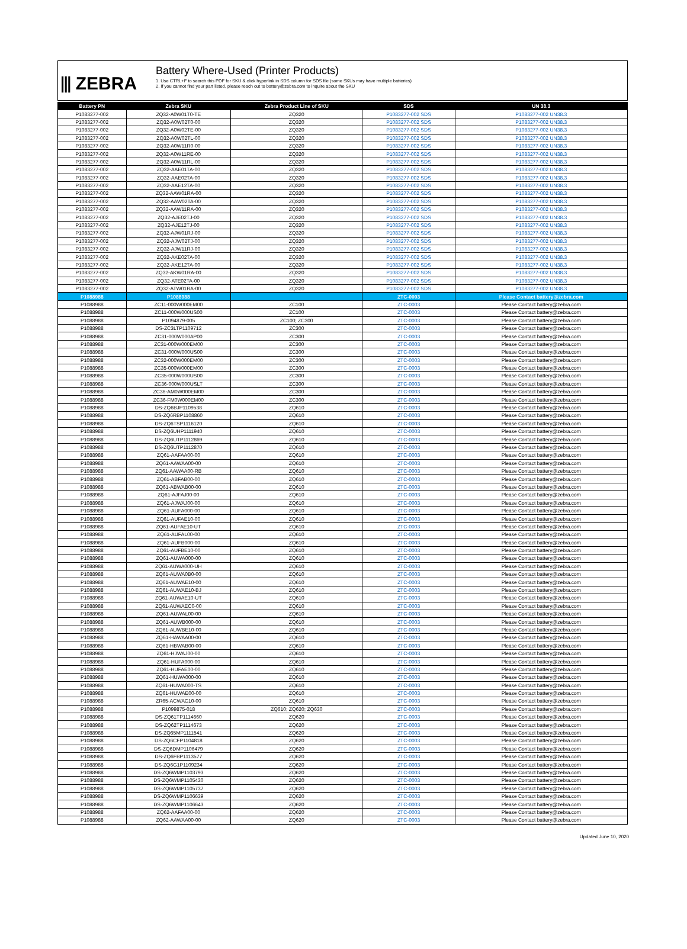⫴ ZEBRA
Battery Where-Used (Printer Products)
1. Use CTRL+F to search this PDF for SKU & click hyperlink in SDS column for SDS file (some SKUs may have multiple batteries)
2. If you cannot find your part listed, please reach out to battery@zebra.com to inquire about the SKU
| Battery PN | Zebra SKU | Zebra Product Line of SKU | SDS | UN 38.3 |
| --- | --- | --- | --- | --- |
| P1083277-002 | ZQ32-A0W01T0-TE | ZQ320 | P1083277-002 SDS | P1083277-002 UN38.3 |
| P1083277-002 | ZQ32-A0W02T0-00 | ZQ320 | P1083277-002 SDS | P1083277-002 UN38.3 |
| P1083277-002 | ZQ32-A0W02TE-00 | ZQ320 | P1083277-002 SDS | P1083277-002 UN38.3 |
| P1083277-002 | ZQ32-A0W02TL-00 | ZQ320 | P1083277-002 SDS | P1083277-002 UN38.3 |
| P1083277-002 | ZQ32-A0W11R0-00 | ZQ320 | P1083277-002 SDS | P1083277-002 UN38.3 |
| P1083277-002 | ZQ32-A0W11RE-00 | ZQ320 | P1083277-002 SDS | P1083277-002 UN38.3 |
| P1083277-002 | ZQ32-A0W11RL-00 | ZQ320 | P1083277-002 SDS | P1083277-002 UN38.3 |
| P1083277-002 | ZQ32-AAE01TA-00 | ZQ320 | P1083277-002 SDS | P1083277-002 UN38.3 |
| P1083277-002 | ZQ32-AAE02TA-00 | ZQ320 | P1083277-002 SDS | P1083277-002 UN38.3 |
| P1083277-002 | ZQ32-AAE12TA-00 | ZQ320 | P1083277-002 SDS | P1083277-002 UN38.3 |
| P1083277-002 | ZQ32-AAW01RA-00 | ZQ320 | P1083277-002 SDS | P1083277-002 UN38.3 |
| P1083277-002 | ZQ32-AAW02TA-00 | ZQ320 | P1083277-002 SDS | P1083277-002 UN38.3 |
| P1083277-002 | ZQ32-AAW11RA-00 | ZQ320 | P1083277-002 SDS | P1083277-002 UN38.3 |
| P1083277-002 | ZQ32-AJE02TJ-00 | ZQ320 | P1083277-002 SDS | P1083277-002 UN38.3 |
| P1083277-002 | ZQ32-AJE12TJ-00 | ZQ320 | P1083277-002 SDS | P1083277-002 UN38.3 |
| P1083277-002 | ZQ32-AJW01RJ-00 | ZQ320 | P1083277-002 SDS | P1083277-002 UN38.3 |
| P1083277-002 | ZQ32-AJW02TJ-00 | ZQ320 | P1083277-002 SDS | P1083277-002 UN38.3 |
| P1083277-002 | ZQ32-AJW11RJ-00 | ZQ320 | P1083277-002 SDS | P1083277-002 UN38.3 |
| P1083277-002 | ZQ32-AKE02TA-00 | ZQ320 | P1083277-002 SDS | P1083277-002 UN38.3 |
| P1083277-002 | ZQ32-AKE12TA-00 | ZQ320 | P1083277-002 SDS | P1083277-002 UN38.3 |
| P1083277-002 | ZQ32-AKW01RA-00 | ZQ320 | P1083277-002 SDS | P1083277-002 UN38.3 |
| P1083277-002 | ZQ32-ATE02TA-00 | ZQ320 | P1083277-002 SDS | P1083277-002 UN38.3 |
| P1083277-002 | ZQ32-ATW01RA-00 | ZQ320 | P1083277-002 SDS | P1083277-002 UN38.3 |
| P1088988 | P1088988 | | ZTC-0003 | Please Contact battery@zebra.com |
| P1088988 | ZC11-000W000EM00 | ZC100 | ZTC-0003 | Please Contact battery@zebra.com |
| P1088988 | ZC11-000W000US00 | ZC100 | ZTC-0003 | Please Contact battery@zebra.com |
| P1088988 | P1094879-005 | ZC100; ZC300 | ZTC-0003 | Please Contact battery@zebra.com |
| P1088988 | DS-ZC3LTP1109712 | ZC300 | ZTC-0003 | Please Contact battery@zebra.com |
| P1088988 | ZC31-000W000AP00 | ZC300 | ZTC-0003 | Please Contact battery@zebra.com |
| P1088988 | ZC31-000W000EM00 | ZC300 | ZTC-0003 | Please Contact battery@zebra.com |
| P1088988 | ZC31-000W000US00 | ZC300 | ZTC-0003 | Please Contact battery@zebra.com |
| P1088988 | ZC32-000W000EM00 | ZC300 | ZTC-0003 | Please Contact battery@zebra.com |
| P1088988 | ZC35-000W000EM00 | ZC300 | ZTC-0003 | Please Contact battery@zebra.com |
| P1088988 | ZC35-000W000US00 | ZC300 | ZTC-0003 | Please Contact battery@zebra.com |
| P1088988 | ZC36-000W000USLT | ZC300 | ZTC-0003 | Please Contact battery@zebra.com |
| P1088988 | ZC36-AM0W000EM00 | ZC300 | ZTC-0003 | Please Contact battery@zebra.com |
| P1088988 | ZC36-FM0W000EM00 | ZC300 | ZTC-0003 | Please Contact battery@zebra.com |
| P1088988 | DS-ZQ6BJP1109538 | ZQ610 | ZTC-0003 | Please Contact battery@zebra.com |
| P1088988 | DS-ZQ6RBP1108860 | ZQ610 | ZTC-0003 | Please Contact battery@zebra.com |
| P1088988 | DS-ZQ6TSP1116120 | ZQ610 | ZTC-0003 | Please Contact battery@zebra.com |
| P1088988 | DS-ZQ6UHP1111940 | ZQ610 | ZTC-0003 | Please Contact battery@zebra.com |
| P1088988 | DS-ZQ6UTP1112869 | ZQ610 | ZTC-0003 | Please Contact battery@zebra.com |
| P1088988 | DS-ZQ6UTP1112870 | ZQ610 | ZTC-0003 | Please Contact battery@zebra.com |
| P1088988 | ZQ61-AAFAA00-00 | ZQ610 | ZTC-0003 | Please Contact battery@zebra.com |
| P1088988 | ZQ61-AAWAA00-00 | ZQ610 | ZTC-0003 | Please Contact battery@zebra.com |
| P1088988 | ZQ61-AAWAA00-RB | ZQ610 | ZTC-0003 | Please Contact battery@zebra.com |
| P1088988 | ZQ61-ABFAB00-00 | ZQ610 | ZTC-0003 | Please Contact battery@zebra.com |
| P1088988 | ZQ61-ABWAB00-00 | ZQ610 | ZTC-0003 | Please Contact battery@zebra.com |
| P1088988 | ZQ61-AJFAJ00-00 | ZQ610 | ZTC-0003 | Please Contact battery@zebra.com |
| P1088988 | ZQ61-AJWAJ00-00 | ZQ610 | ZTC-0003 | Please Contact battery@zebra.com |
| P1088988 | ZQ61-AUFA000-00 | ZQ610 | ZTC-0003 | Please Contact battery@zebra.com |
| P1088988 | ZQ61-AUFAE10-00 | ZQ610 | ZTC-0003 | Please Contact battery@zebra.com |
| P1088988 | ZQ61-AUFAE10-UT | ZQ610 | ZTC-0003 | Please Contact battery@zebra.com |
| P1088988 | ZQ61-AUFAL00-00 | ZQ610 | ZTC-0003 | Please Contact battery@zebra.com |
| P1088988 | ZQ61-AUFB000-00 | ZQ610 | ZTC-0003 | Please Contact battery@zebra.com |
| P1088988 | ZQ61-AUFBE10-00 | ZQ610 | ZTC-0003 | Please Contact battery@zebra.com |
| P1088988 | ZQ61-AUWA000-00 | ZQ610 | ZTC-0003 | Please Contact battery@zebra.com |
| P1088988 | ZQ61-AUWA000-UH | ZQ610 | ZTC-0003 | Please Contact battery@zebra.com |
| P1088988 | ZQ61-AUWA0B0-00 | ZQ610 | ZTC-0003 | Please Contact battery@zebra.com |
| P1088988 | ZQ61-AUWAE10-00 | ZQ610 | ZTC-0003 | Please Contact battery@zebra.com |
| P1088988 | ZQ61-AUWAE10-BJ | ZQ610 | ZTC-0003 | Please Contact battery@zebra.com |
| P1088988 | ZQ61-AUWAE10-UT | ZQ610 | ZTC-0003 | Please Contact battery@zebra.com |
| P1088988 | ZQ61-AUWAEC0-00 | ZQ610 | ZTC-0003 | Please Contact battery@zebra.com |
| P1088988 | ZQ61-AUWAL00-00 | ZQ610 | ZTC-0003 | Please Contact battery@zebra.com |
| P1088988 | ZQ61-AUWB000-00 | ZQ610 | ZTC-0003 | Please Contact battery@zebra.com |
| P1088988 | ZQ61-AUWBE10-00 | ZQ610 | ZTC-0003 | Please Contact battery@zebra.com |
| P1088988 | ZQ61-HAWAA00-00 | ZQ610 | ZTC-0003 | Please Contact battery@zebra.com |
| P1088988 | ZQ61-HBWAB00-00 | ZQ610 | ZTC-0003 | Please Contact battery@zebra.com |
| P1088988 | ZQ61-HJWAJ00-00 | ZQ610 | ZTC-0003 | Please Contact battery@zebra.com |
| P1088988 | ZQ61-HUFA000-00 | ZQ610 | ZTC-0003 | Please Contact battery@zebra.com |
| P1088988 | ZQ61-HUFAE00-00 | ZQ610 | ZTC-0003 | Please Contact battery@zebra.com |
| P1088988 | ZQ61-HUWA000-00 | ZQ610 | ZTC-0003 | Please Contact battery@zebra.com |
| P1088988 | ZQ61-HUWA000-TS | ZQ610 | ZTC-0003 | Please Contact battery@zebra.com |
| P1088988 | ZQ61-HUWAE00-00 | ZQ610 | ZTC-0003 | Please Contact battery@zebra.com |
| P1088988 | ZR65-ACWAC10-00 | ZQ610 | ZTC-0003 | Please Contact battery@zebra.com |
| P1088988 | P1099875-018 | ZQ610; ZQ620; ZQ630 | ZTC-0003 | Please Contact battery@zebra.com |
| P1088988 | DS-ZQ61TP1114660 | ZQ620 | ZTC-0003 | Please Contact battery@zebra.com |
| P1088988 | DS-ZQ62TP1114673 | ZQ620 | ZTC-0003 | Please Contact battery@zebra.com |
| P1088988 | DS-ZQ65MP1111541 | ZQ620 | ZTC-0003 | Please Contact battery@zebra.com |
| P1088988 | DS-ZQ6CFP1104818 | ZQ620 | ZTC-0003 | Please Contact battery@zebra.com |
| P1088988 | DS-ZQ6DMP1106479 | ZQ620 | ZTC-0003 | Please Contact battery@zebra.com |
| P1088988 | DS-ZQ6FBP1113577 | ZQ620 | ZTC-0003 | Please Contact battery@zebra.com |
| P1088988 | DS-ZQ6G1P1109234 | ZQ620 | ZTC-0003 | Please Contact battery@zebra.com |
| P1088988 | DS-ZQ6WMP1103793 | ZQ620 | ZTC-0003 | Please Contact battery@zebra.com |
| P1088988 | DS-ZQ6WMP1105430 | ZQ620 | ZTC-0003 | Please Contact battery@zebra.com |
| P1088988 | DS-ZQ6WMP1105737 | ZQ620 | ZTC-0003 | Please Contact battery@zebra.com |
| P1088988 | DS-ZQ6WMP1106639 | ZQ620 | ZTC-0003 | Please Contact battery@zebra.com |
| P1088988 | DS-ZQ6WMP1106643 | ZQ620 | ZTC-0003 | Please Contact battery@zebra.com |
| P1088988 | ZQ62-AAFAA00-00 | ZQ620 | ZTC-0003 | Please Contact battery@zebra.com |
| P1088988 | ZQ62-AAWAA00-00 | ZQ620 | ZTC-0003 | Please Contact battery@zebra.com |
Updated June 10, 2020